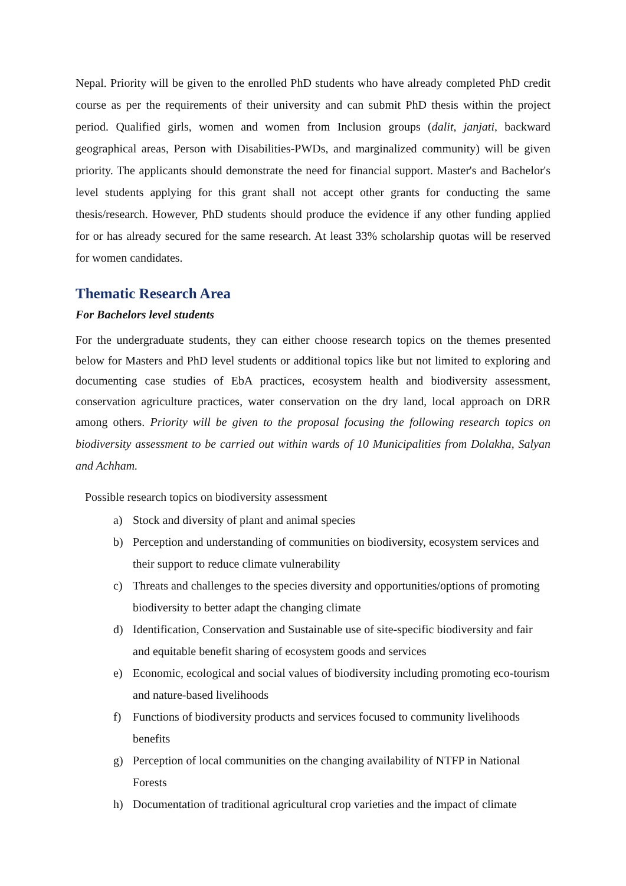Nepal. Priority will be given to the enrolled PhD students who have already completed PhD credit course as per the requirements of their university and can submit PhD thesis within the project period. Qualified girls, women and women from Inclusion groups (dalit, janjati, backward geographical areas, Person with Disabilities-PWDs, and marginalized community) will be given priority. The applicants should demonstrate the need for financial support. Master's and Bachelor's level students applying for this grant shall not accept other grants for conducting the same thesis/research. However, PhD students should produce the evidence if any other funding applied for or has already secured for the same research. At least 33% scholarship quotas will be reserved for women candidates.
Thematic Research Area
For Bachelors level students
For the undergraduate students, they can either choose research topics on the themes presented below for Masters and PhD level students or additional topics like but not limited to exploring and documenting case studies of EbA practices, ecosystem health and biodiversity assessment, conservation agriculture practices, water conservation on the dry land, local approach on DRR among others. Priority will be given to the proposal focusing the following research topics on biodiversity assessment to be carried out within wards of 10 Municipalities from Dolakha, Salyan and Achham.
Possible research topics on biodiversity assessment
a) Stock and diversity of plant and animal species
b) Perception and understanding of communities on biodiversity, ecosystem services and their support to reduce climate vulnerability
c) Threats and challenges to the species diversity and opportunities/options of promoting biodiversity to better adapt the changing climate
d) Identification, Conservation and Sustainable use of site-specific biodiversity and fair and equitable benefit sharing of ecosystem goods and services
e) Economic, ecological and social values of biodiversity including promoting eco-tourism and nature-based livelihoods
f) Functions of biodiversity products and services focused to community livelihoods benefits
g) Perception of local communities on the changing availability of NTFP in National Forests
h) Documentation of traditional agricultural crop varieties and the impact of climate